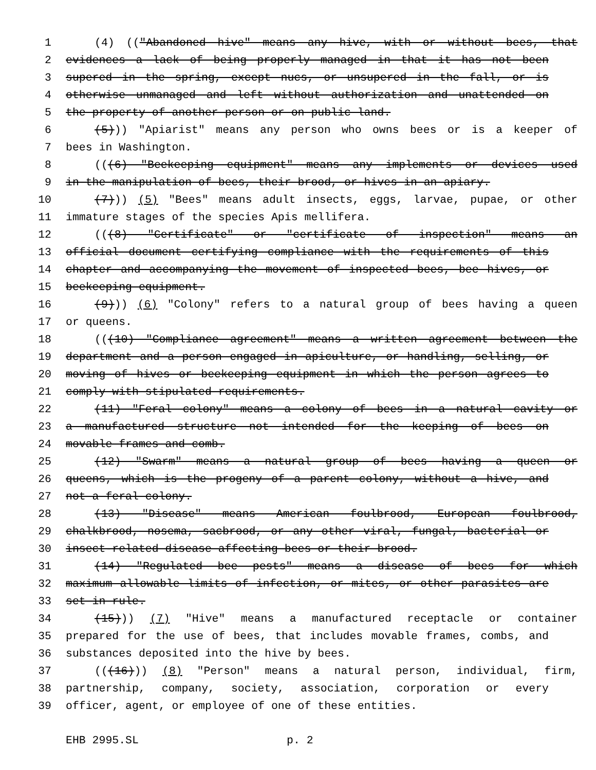1 (4) (("Abandoned hive" means any hive, with or without bees, that
2 evidences a lack of being properly managed in that it has not been
3 supered in the spring, except nucs, or unsupered in the fall, or is
4 otherwise unmanaged and left without authorization and unattended on
5 the property of another person or on public land.
6 (5))) "Apiarist" means any person who owns bees or is a keeper of
7 bees in Washington.
8 (((6) "Beekeeping equipment" means any implements or devices used
9 in the manipulation of bees, their brood, or hives in an apiary.
10 (7))) (5) "Bees" means adult insects, eggs, larvae, pupae, or other
11 immature stages of the species Apis mellifera.
12 (((8) "Certificate" or "certificate of inspection" means an
13 official document certifying compliance with the requirements of this
14 chapter and accompanying the movement of inspected bees, bee hives, or
15 beekeeping equipment.
16 (9))) (6) "Colony" refers to a natural group of bees having a queen
17 or queens.
18 (((10) "Compliance agreement" means a written agreement between the
19 department and a person engaged in apiculture, or handling, selling, or
20 moving of hives or beekeeping equipment in which the person agrees to
21 comply with stipulated requirements.
22 (11) "Feral colony" means a colony of bees in a natural cavity or
23 a manufactured structure not intended for the keeping of bees on
24 movable frames and comb.
25 (12) "Swarm" means a natural group of bees having a queen or
26 queens, which is the progeny of a parent colony, without a hive, and
27 not a feral colony.
28 (13) "Disease" means American foulbrood, European foulbrood,
29 chalkbrood, nosema, sacbrood, or any other viral, fungal, bacterial or
30 insect-related disease affecting bees or their brood.
31 (14) "Regulated bee pests" means a disease of bees for which
32 maximum allowable limits of infection, or mites, or other parasites are
33 set in rule.
34 (15))) (7) "Hive" means a manufactured receptacle or container
35 prepared for the use of bees, that includes movable frames, combs, and
36 substances deposited into the hive by bees.
37 (((16))) (8) "Person" means a natural person, individual, firm,
38 partnership, company, society, association, corporation or every
39 officer, agent, or employee of one of these entities.
EHB 2995.SL p. 2